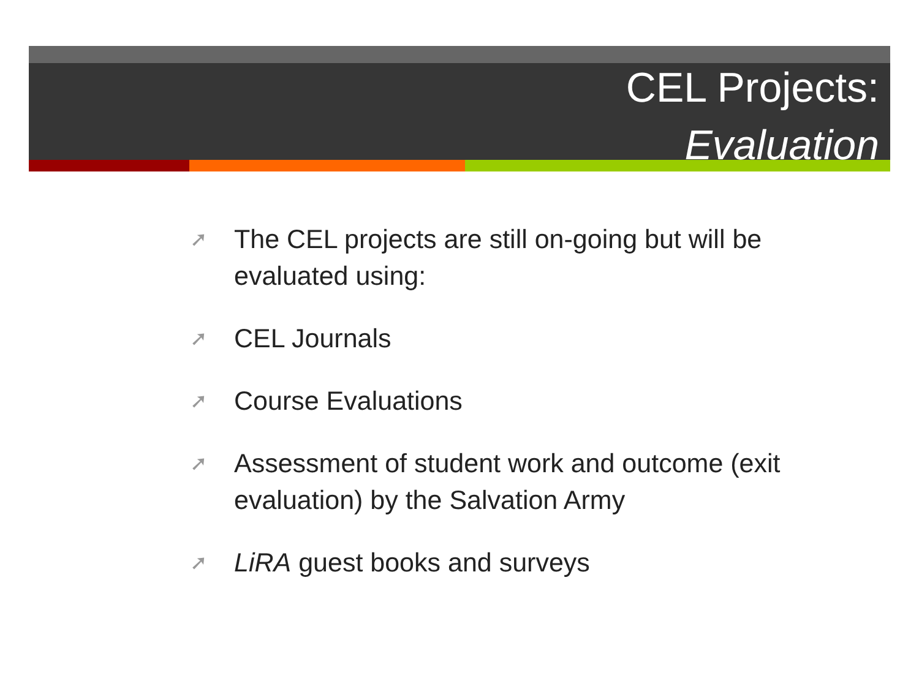CEL Projects:
Evaluation
➚ The CEL projects are still on-going but will be evaluated using:
➚ CEL Journals
➚ Course Evaluations
➚ Assessment of student work and outcome (exit evaluation) by the Salvation Army
➚ LiRA guest books and surveys